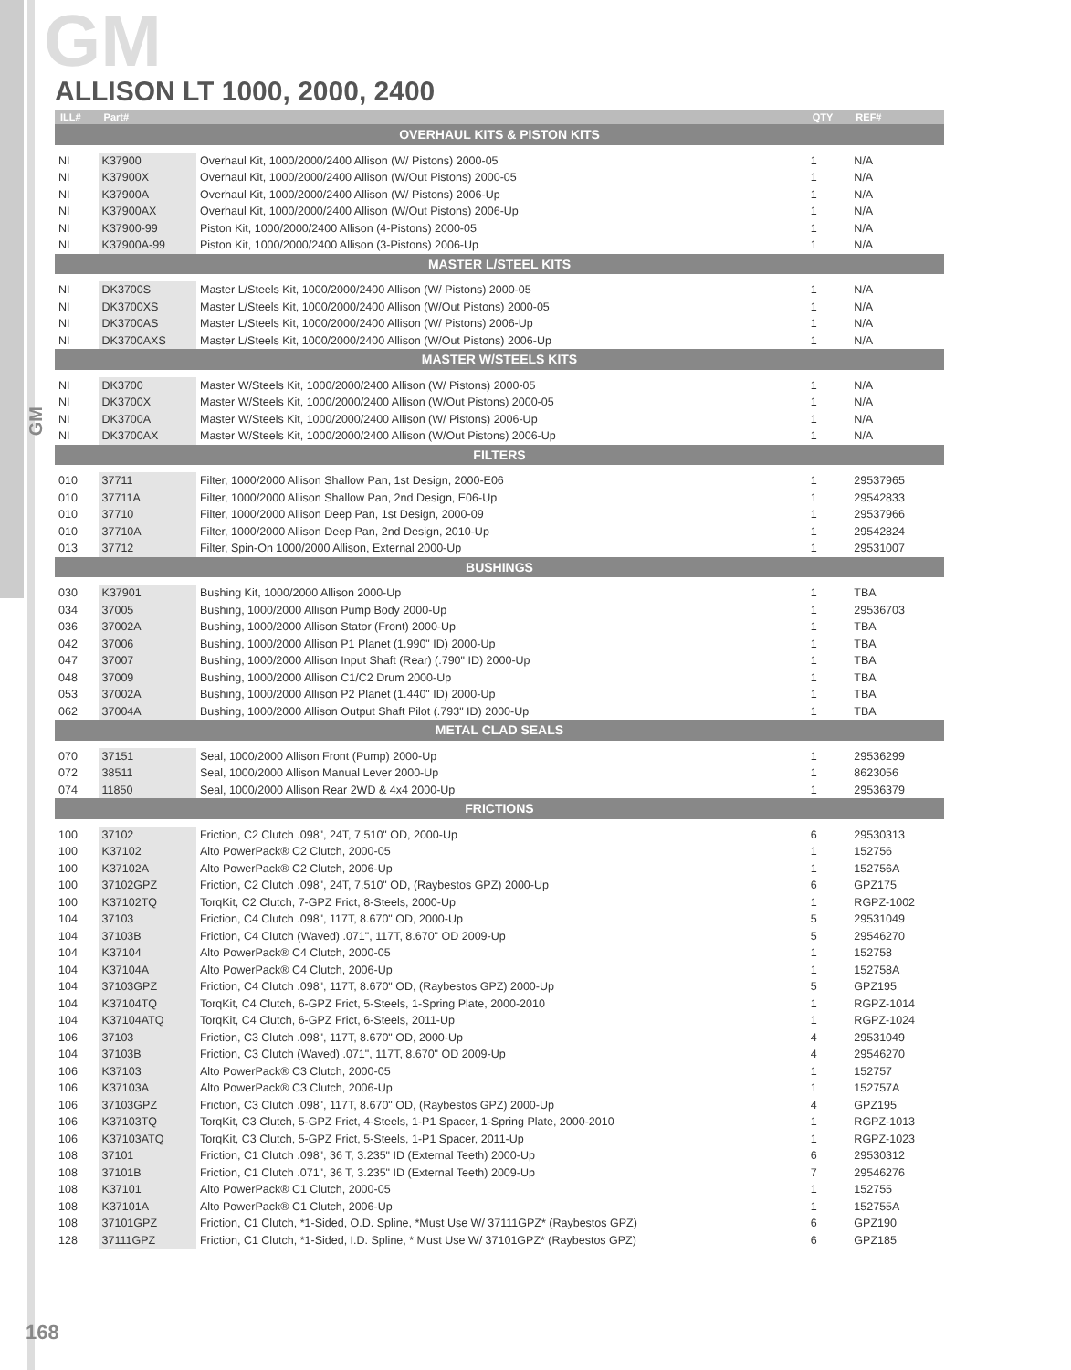GM
GM
ALLISON LT 1000, 2000, 2400
| ILL# | Part# | | QTY | REF# |
| --- | --- | --- | --- | --- |
| OVERHAUL KITS & PISTON KITS | | | | |
| NI | K37900 | Overhaul Kit, 1000/2000/2400 Allison (W/ Pistons) 2000-05 | 1 | N/A |
| NI | K37900X | Overhaul Kit, 1000/2000/2400 Allison (W/Out Pistons) 2000-05 | 1 | N/A |
| NI | K37900A | Overhaul Kit, 1000/2000/2400 Allison (W/ Pistons) 2006-Up | 1 | N/A |
| NI | K37900AX | Overhaul Kit, 1000/2000/2400 Allison (W/Out Pistons) 2006-Up | 1 | N/A |
| NI | K37900-99 | Piston Kit, 1000/2000/2400 Allison (4-Pistons) 2000-05 | 1 | N/A |
| NI | K37900A-99 | Piston Kit, 1000/2000/2400 Allison (3-Pistons) 2006-Up | 1 | N/A |
| MASTER L/STEEL KITS | | | | |
| NI | DK3700S | Master L/Steels Kit, 1000/2000/2400 Allison (W/ Pistons) 2000-05 | 1 | N/A |
| NI | DK3700XS | Master L/Steels Kit, 1000/2000/2400 Allison (W/Out Pistons) 2000-05 | 1 | N/A |
| NI | DK3700AS | Master L/Steels Kit, 1000/2000/2400 Allison (W/ Pistons) 2006-Up | 1 | N/A |
| NI | DK3700AXS | Master L/Steels Kit, 1000/2000/2400 Allison (W/Out Pistons) 2006-Up | 1 | N/A |
| MASTER W/STEELS KITS | | | | |
| NI | DK3700 | Master W/Steels Kit, 1000/2000/2400 Allison (W/ Pistons) 2000-05 | 1 | N/A |
| NI | DK3700X | Master W/Steels Kit, 1000/2000/2400 Allison (W/Out Pistons) 2000-05 | 1 | N/A |
| NI | DK3700A | Master W/Steels Kit, 1000/2000/2400 Allison (W/ Pistons) 2006-Up | 1 | N/A |
| NI | DK3700AX | Master W/Steels Kit, 1000/2000/2400 Allison (W/Out Pistons) 2006-Up | 1 | N/A |
| FILTERS | | | | |
| 010 | 37711 | Filter, 1000/2000 Allison Shallow Pan, 1st Design, 2000-E06 | 1 | 29537965 |
| 010 | 37711A | Filter, 1000/2000 Allison Shallow Pan, 2nd Design, E06-Up | 1 | 29542833 |
| 010 | 37710 | Filter, 1000/2000 Allison Deep Pan, 1st Design, 2000-09 | 1 | 29537966 |
| 010 | 37710A | Filter, 1000/2000 Allison Deep Pan, 2nd Design, 2010-Up | 1 | 29542824 |
| 013 | 37712 | Filter, Spin-On 1000/2000 Allison, External 2000-Up | 1 | 29531007 |
| BUSHINGS | | | | |
| 030 | K37901 | Bushing Kit, 1000/2000 Allison 2000-Up | 1 | TBA |
| 034 | 37005 | Bushing, 1000/2000 Allison Pump Body 2000-Up | 1 | 29536703 |
| 036 | 37002A | Bushing, 1000/2000 Allison Stator (Front) 2000-Up | 1 | TBA |
| 042 | 37006 | Bushing, 1000/2000 Allison P1 Planet (1.990" ID) 2000-Up | 1 | TBA |
| 047 | 37007 | Bushing, 1000/2000 Allison Input Shaft (Rear) (.790" ID) 2000-Up | 1 | TBA |
| 048 | 37009 | Bushing, 1000/2000 Allison C1/C2 Drum 2000-Up | 1 | TBA |
| 053 | 37002A | Bushing, 1000/2000 Allison P2 Planet (1.440" ID) 2000-Up | 1 | TBA |
| 062 | 37004A | Bushing, 1000/2000 Allison Output Shaft Pilot (.793" ID) 2000-Up | 1 | TBA |
| METAL CLAD SEALS | | | | |
| 070 | 37151 | Seal, 1000/2000 Allison Front (Pump) 2000-Up | 1 | 29536299 |
| 072 | 38511 | Seal, 1000/2000 Allison Manual Lever 2000-Up | 1 | 8623056 |
| 074 | 11850 | Seal, 1000/2000 Allison Rear 2WD & 4x4 2000-Up | 1 | 29536379 |
| FRICTIONS | | | | |
| 100 | 37102 | Friction, C2 Clutch .098", 24T, 7.510" OD, 2000-Up | 6 | 29530313 |
| 100 | K37102 | Alto PowerPack® C2 Clutch, 2000-05 | 1 | 152756 |
| 100 | K37102A | Alto PowerPack® C2 Clutch, 2006-Up | 1 | 152756A |
| 100 | 37102GPZ | Friction, C2 Clutch .098", 24T, 7.510" OD, (Raybestos GPZ) 2000-Up | 6 | GPZ175 |
| 100 | K37102TQ | TorqKit, C2 Clutch, 7-GPZ Frict, 8-Steels, 2000-Up | 1 | RGPZ-1002 |
| 104 | 37103 | Friction, C4 Clutch .098", 117T, 8.670" OD, 2000-Up | 5 | 29531049 |
| 104 | 37103B | Friction, C4 Clutch (Waved) .071", 117T, 8.670" OD 2009-Up | 5 | 29546270 |
| 104 | K37104 | Alto PowerPack® C4 Clutch, 2000-05 | 1 | 152758 |
| 104 | K37104A | Alto PowerPack® C4 Clutch, 2006-Up | 1 | 152758A |
| 104 | 37103GPZ | Friction, C4 Clutch .098", 117T, 8.670" OD, (Raybestos GPZ) 2000-Up | 5 | GPZ195 |
| 104 | K37104TQ | TorqKit, C4 Clutch, 6-GPZ Frict, 5-Steels, 1-Spring Plate, 2000-2010 | 1 | RGPZ-1014 |
| 104 | K37104ATQ | TorqKit, C4 Clutch, 6-GPZ Frict, 6-Steels, 2011-Up | 1 | RGPZ-1024 |
| 106 | 37103 | Friction, C3 Clutch .098", 117T, 8.670" OD, 2000-Up | 4 | 29531049 |
| 104 | 37103B | Friction, C3 Clutch (Waved) .071", 117T, 8.670" OD 2009-Up | 4 | 29546270 |
| 106 | K37103 | Alto PowerPack® C3 Clutch, 2000-05 | 1 | 152757 |
| 106 | K37103A | Alto PowerPack® C3 Clutch, 2006-Up | 1 | 152757A |
| 106 | 37103GPZ | Friction, C3 Clutch .098", 117T, 8.670" OD, (Raybestos GPZ) 2000-Up | 4 | GPZ195 |
| 106 | K37103TQ | TorqKit, C3 Clutch, 5-GPZ Frict, 4-Steels, 1-P1 Spacer, 1-Spring Plate, 2000-2010 | 1 | RGPZ-1013 |
| 106 | K37103ATQ | TorqKit, C3 Clutch, 5-GPZ Frict, 5-Steels, 1-P1 Spacer, 2011-Up | 1 | RGPZ-1023 |
| 108 | 37101 | Friction, C1 Clutch .098", 36 T, 3.235" ID (External Teeth) 2000-Up | 6 | 29530312 |
| 108 | 37101B | Friction, C1 Clutch .071", 36 T, 3.235" ID (External Teeth) 2009-Up | 7 | 29546276 |
| 108 | K37101 | Alto PowerPack® C1 Clutch, 2000-05 | 1 | 152755 |
| 108 | K37101A | Alto PowerPack® C1 Clutch, 2006-Up | 1 | 152755A |
| 108 | 37101GPZ | Friction, C1 Clutch, *1-Sided, O.D. Spline, *Must Use W/ 37111GPZ* (Raybestos GPZ) | 6 | GPZ190 |
| 128 | 37111GPZ | Friction, C1 Clutch, *1-Sided, I.D. Spline, * Must Use W/ 37101GPZ* (Raybestos GPZ) | 6 | GPZ185 |
168